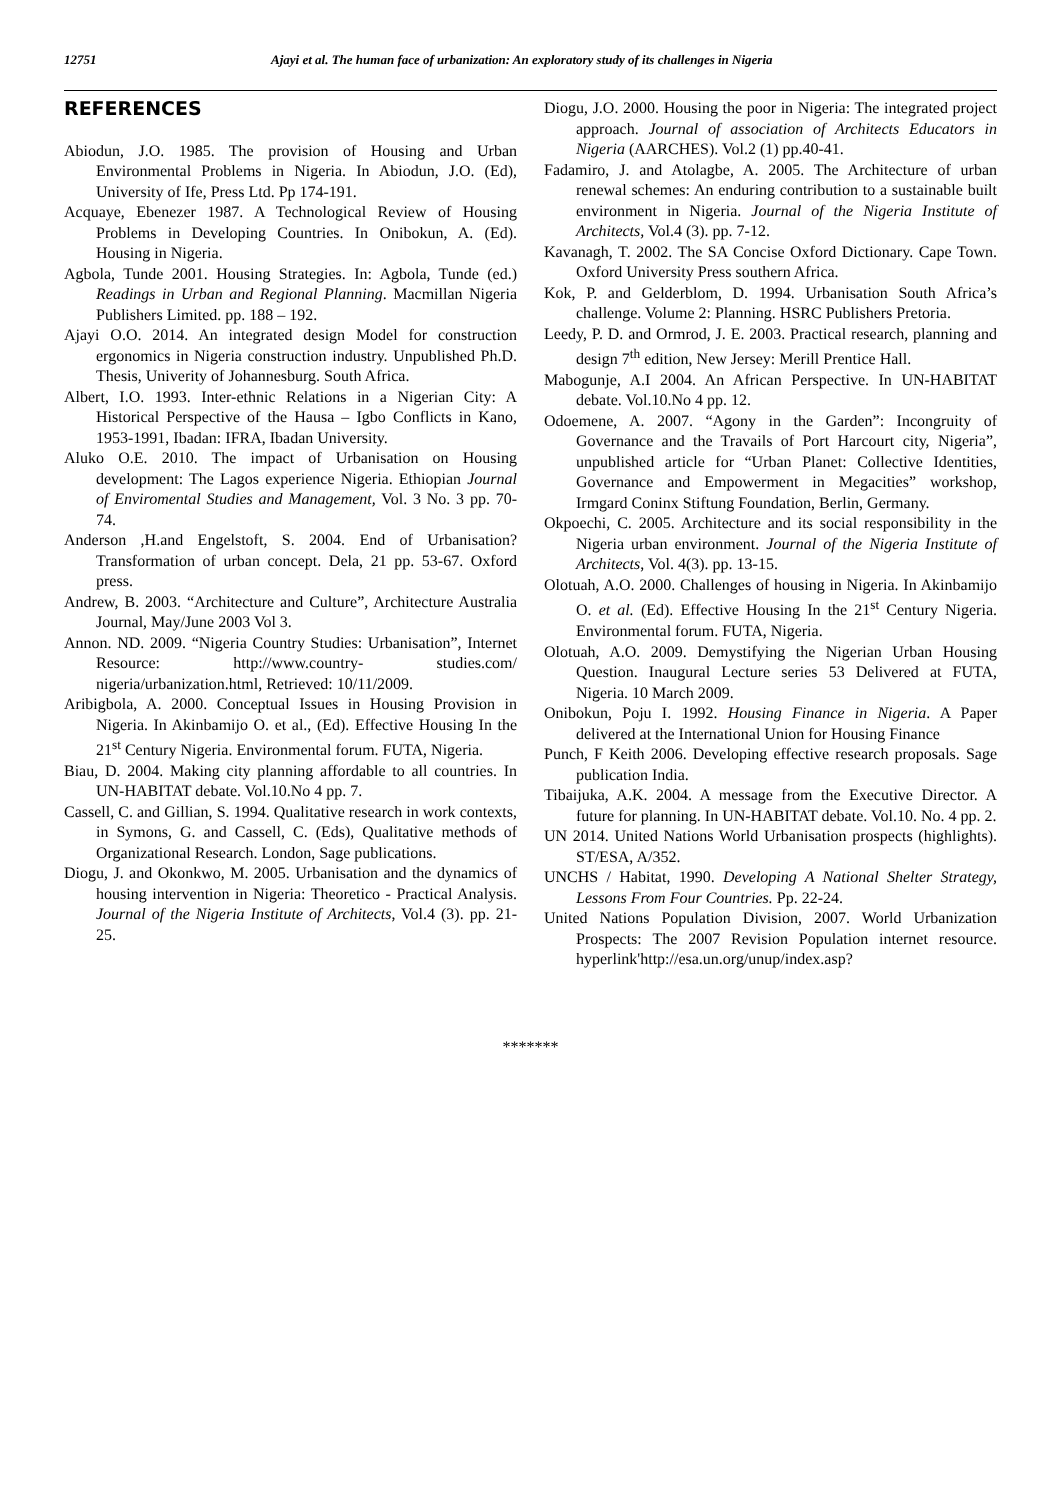12751 Ajayi et al. The human face of urbanization: An exploratory study of its challenges in Nigeria
REFERENCES
Abiodun, J.O. 1985. The provision of Housing and Urban Environmental Problems in Nigeria. In Abiodun, J.O. (Ed), University of Ife, Press Ltd. Pp 174-191.
Acquaye, Ebenezer 1987. A Technological Review of Housing Problems in Developing Countries. In Onibokun, A. (Ed). Housing in Nigeria.
Agbola, Tunde 2001. Housing Strategies. In: Agbola, Tunde (ed.) Readings in Urban and Regional Planning. Macmillan Nigeria Publishers Limited. pp. 188 – 192.
Ajayi O.O. 2014. An integrated design Model for construction ergonomics in Nigeria construction industry. Unpublished Ph.D. Thesis, Univerity of Johannesburg. South Africa.
Albert, I.O. 1993. Inter-ethnic Relations in a Nigerian City: A Historical Perspective of the Hausa – Igbo Conflicts in Kano, 1953-1991, Ibadan: IFRA, Ibadan University.
Aluko O.E. 2010. The impact of Urbanisation on Housing development: The Lagos experience Nigeria. Ethiopian Journal of Enviromental Studies and Management, Vol. 3 No. 3 pp. 70-74.
Anderson ,H.and Engelstoft, S. 2004. End of Urbanisation? Transformation of urban concept. Dela, 21 pp. 53-67. Oxford press.
Andrew, B. 2003. “Architecture and Culture”, Architecture Australia Journal, May/June 2003 Vol 3.
Annon. ND. 2009. “Nigeria Country Studies: Urbanisation”, Internet Resource: http://www.country- studies.com/ nigeria/urbanization.html, Retrieved: 10/11/2009.
Aribigbola, A. 2000. Conceptual Issues in Housing Provision in Nigeria. In Akinbamijo O. et al., (Ed). Effective Housing In the 21<sup>st</sup> Century Nigeria. Environmental forum. FUTA, Nigeria.
Biau, D. 2004. Making city planning affordable to all countries. In UN-HABITAT debate. Vol.10.No 4 pp. 7.
Cassell, C. and Gillian, S. 1994. Qualitative research in work contexts, in Symons, G. and Cassell, C. (Eds), Qualitative methods of Organizational Research. London, Sage publications.
Diogu, J. and Okonkwo, M. 2005. Urbanisation and the dynamics of housing intervention in Nigeria: Theoretico - Practical Analysis. Journal of the Nigeria Institute of Architects, Vol.4 (3). pp. 21-25.
Diogu, J.O. 2000. Housing the poor in Nigeria: The integrated project approach. Journal of association of Architects Educators in Nigeria (AARCHES). Vol.2 (1) pp.40-41.
Fadamiro, J. and Atolagbe, A. 2005. The Architecture of urban renewal schemes: An enduring contribution to a sustainable built environment in Nigeria. Journal of the Nigeria Institute of Architects, Vol.4 (3). pp. 7-12.
Kavanagh, T. 2002. The SA Concise Oxford Dictionary. Cape Town. Oxford University Press southern Africa.
Kok, P. and Gelderblom, D. 1994. Urbanisation South Africa’s challenge. Volume 2: Planning. HSRC Publishers Pretoria.
Leedy, P. D. and Ormrod, J. E. 2003. Practical research, planning and design 7<sup>th</sup> edition, New Jersey: Merill Prentice Hall.
Mabogunje, A.I 2004. An African Perspective. In UN-HABITAT debate. Vol.10.No 4 pp. 12.
Odoemene, A. 2007. “Agony in the Garden”: Incongruity of Governance and the Travails of Port Harcourt city, Nigeria”, unpublished article for “Urban Planet: Collective Identities, Governance and Empowerment in Megacities” workshop, Irmgard Coninx Stiftung Foundation, Berlin, Germany.
Okpoechi, C. 2005. Architecture and its social responsibility in the Nigeria urban environment. Journal of the Nigeria Institute of Architects, Vol. 4(3). pp. 13-15.
Olotuah, A.O. 2000. Challenges of housing in Nigeria. In Akinbamijo O. et al. (Ed). Effective Housing In the 21<sup>st</sup> Century Nigeria. Environmental forum. FUTA, Nigeria.
Olotuah, A.O. 2009. Demystifying the Nigerian Urban Housing Question. Inaugural Lecture series 53 Delivered at FUTA, Nigeria. 10 March 2009.
Onibokun, Poju I. 1992. Housing Finance in Nigeria. A Paper delivered at the International Union for Housing Finance
Punch, F Keith 2006. Developing effective research proposals. Sage publication India.
Tibaijuka, A.K. 2004. A message from the Executive Director. A future for planning. In UN-HABITAT debate. Vol.10. No. 4 pp. 2.
UN 2014. United Nations World Urbanisation prospects (highlights). ST/ESA, A/352.
UNCHS / Habitat, 1990. Developing A National Shelter Strategy, Lessons From Four Countries. Pp. 22-24.
United Nations Population Division, 2007. World Urbanization Prospects: The 2007 Revision Population internet resource. hyperlink'http://esa.un.org/unup/index.asp?
*******